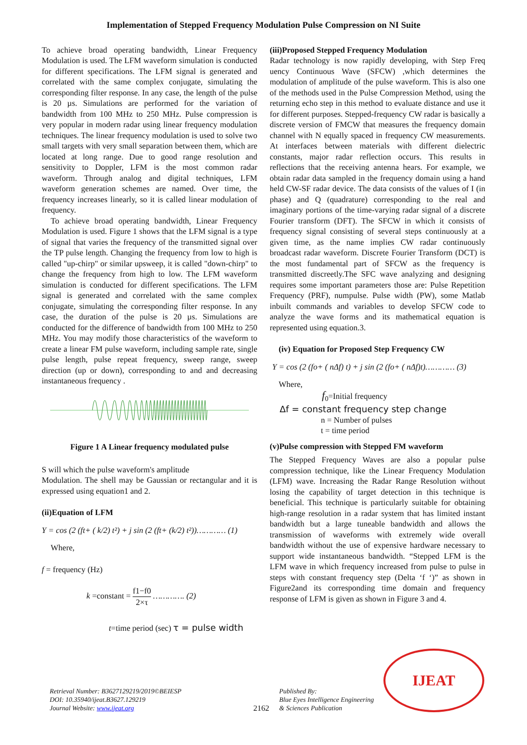Implementation of Stepped Frequency Modulation Pulse Compression on NI Suite
To achieve broad operating bandwidth, Linear Frequency Modulation is used. The LFM waveform simulation is conducted for different specifications. The LFM signal is generated and correlated with the same complex conjugate, simulating the corresponding filter response. In any case, the length of the pulse is 20 µs. Simulations are performed for the variation of bandwidth from 100 MHz to 250 MHz. Pulse compression is very popular in modern radar using linear frequency modulation techniques. The linear frequency modulation is used to solve two small targets with very small separation between them, which are located at long range. Due to good range resolution and sensitivity to Doppler, LFM is the most common radar waveform. Through analog and digital techniques, LFM waveform generation schemes are named. Over time, the frequency increases linearly, so it is called linear modulation of frequency.
To achieve broad operating bandwidth, Linear Frequency Modulation is used. Figure 1 shows that the LFM signal is a type of signal that varies the frequency of the transmitted signal over the TP pulse length. Changing the frequency from low to high is called "up-chirp" or similar upsweep, it is called "down-chirp" to change the frequency from high to low. The LFM waveform simulation is conducted for different specifications. The LFM signal is generated and correlated with the same complex conjugate, simulating the corresponding filter response. In any case, the duration of the pulse is 20 µs. Simulations are conducted for the difference of bandwidth from 100 MHz to 250 MHz. You may modify those characteristics of the waveform to create a linear FM pulse waveform, including sample rate, single pulse length, pulse repeat frequency, sweep range, sweep direction (up or down), corresponding to and and decreasing instantaneous frequency .
Figure 1 A Linear frequency modulated pulse
S will which the pulse waveform's amplitude
Modulation. The shell may be Gaussian or rectangular and it is expressed using equation1 and 2.
(ii)Equation of LFM
Y = cos (2 (ft+ ( k/2) t²) + j sin (2 (ft+ (k/2) t²))………… (1)
Where,
f = frequency (Hz)
k =constant = f1−f0 2×τ …………. (2)
t=time period (sec) τ = pulse width
(iii)Proposed Stepped Frequency Modulation
Radar technology is now rapidly developing, with Step Freq uency Continuous Wave (SFCW) ,which determines the modulation of amplitude of the pulse waveform. This is also one of the methods used in the Pulse Compression Method, using the returning echo step in this method to evaluate distance and use it for different purposes. Stepped-frequency CW radar is basically a discrete version of FMCW that measures the frequency domain channel with N equally spaced in frequency CW measurements. At interfaces between materials with different dielectric constants, major radar reflection occurs. This results in reflections that the receiving antenna hears. For example, we obtain radar data sampled in the frequency domain using a hand held CW-SF radar device. The data consists of the values of I (in phase) and Q (quadrature) corresponding to the real and imaginary portions of the time-varying radar signal of a discrete Fourier transform (DFT). The SFCW in which it consists of frequency signal consisting of several steps continuously at a given time, as the name implies CW radar continuously broadcast radar waveform. Discrete Fourier Transform (DCT) is the most fundamental part of SFCW as the frequency is transmitted discreetly.The SFC wave analyzing and designing requires some important parameters those are: Pulse Repetition Frequency (PRF), numpulse. Pulse width (PW), some Matlab inbuilt commands and variables to develop SFCW code to analyze the wave forms and its mathematical equation is represented using equation.3.
(iv) Equation for Proposed Step Frequency CW
Y = cos (2 (fo+ ( nΔf) t) + j sin (2 (fo+ ( nΔf)t)………… (3)
Where,
f<sub>0</sub>=Initial frequency
Δf = constant frequency step change
n = Number of pulses
t = time period
(v)Pulse compression with Stepped FM waveform
The Stepped Frequency Waves are also a popular pulse compression technique, like the Linear Frequency Modulation (LFM) wave. Increasing the Radar Range Resolution without losing the capability of target detection in this technique is beneficial. This technique is particularly suitable for obtaining high-range resolution in a radar system that has limited instant bandwidth but a large tuneable bandwidth and allows the transmission of waveforms with extremely wide overall bandwidth without the use of expensive hardware necessary to support wide instantaneous bandwidth. “Stepped LFM is the LFM wave in which frequency increased from pulse to pulse in steps with constant frequency step (Delta ‘f ‘)” as shown in Figure2and its corresponding time domain and frequency response of LFM is given as shown in Figure 3 and 4.
Retrieval Number: B3627129219/2019©BEIESP
DOI: 10.35940/ijeat.B3627.129219
Journal Website: www.ijeat.org
2162
Published By:
Blue Eyes Intelligence Engineering
& Sciences Publication
IJEAT